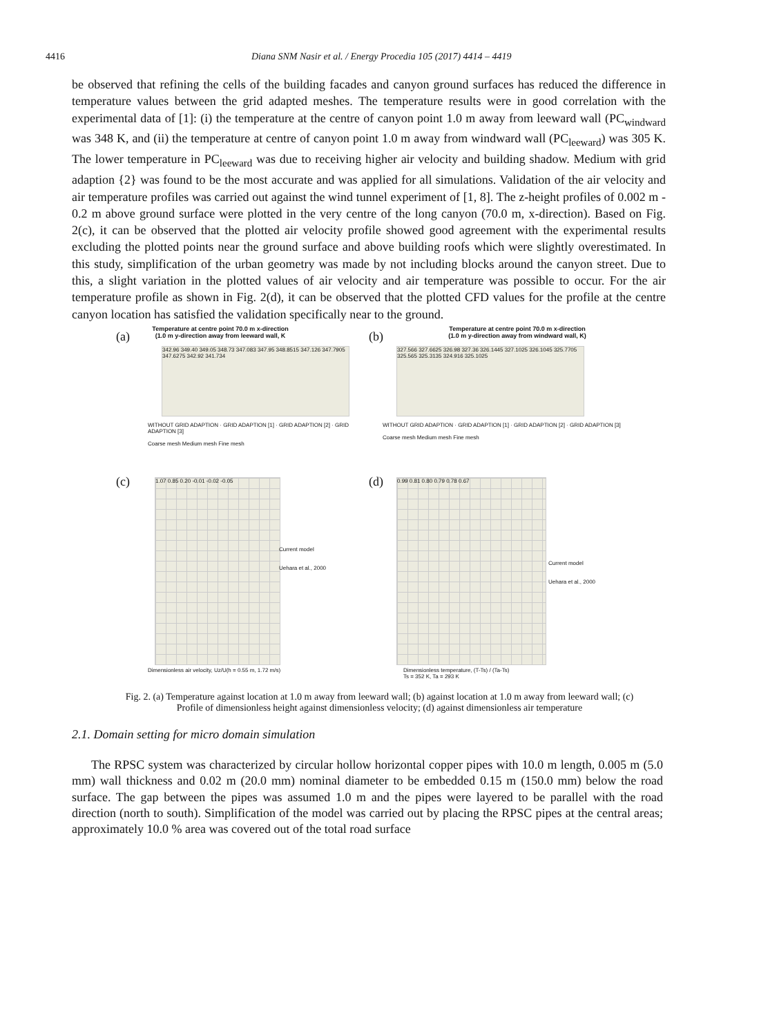4416 Diana SNM Nasir et al. / Energy Procedia 105 (2017) 4414 – 4419
be observed that refining the cells of the building facades and canyon ground surfaces has reduced the difference in temperature values between the grid adapted meshes. The temperature results were in good correlation with the experimental data of [1]: (i) the temperature at the centre of canyon point 1.0 m away from leeward wall (PC<sub>windward</sub> was 348 K, and (ii) the temperature at centre of canyon point 1.0 m away from windward wall (PC<sub>leeward</sub>) was 305 K. The lower temperature in PC<sub>leeward</sub> was due to receiving higher air velocity and building shadow. Medium with grid adaption {2} was found to be the most accurate and was applied for all simulations. Validation of the air velocity and air temperature profiles was carried out against the wind tunnel experiment of [1, 8]. The z-height profiles of 0.002 m - 0.2 m above ground surface were plotted in the very centre of the long canyon (70.0 m, x-direction). Based on Fig. 2(c), it can be observed that the plotted air velocity profile showed good agreement with the experimental results excluding the plotted points near the ground surface and above building roofs which were slightly overestimated. In this study, simplification of the urban geometry was made by not including blocks around the canyon street. Due to this, a slight variation in the plotted values of air velocity and air temperature was possible to occur. For the air temperature profile as shown in Fig. 2(d), it can be observed that the plotted CFD values for the profile at the centre canyon location has satisfied the validation specifically near to the ground.
(a)
Temperature at centre point 70.0 m x-direction
(1.0 m y-direction away from leeward wall, K
342.96 349.40 349.05 348.73 347.083 347.95 348.8515 347.126 347.7905 347.6275 342.92 341.734
WITHOUT GRID ADAPTION · GRID ADAPTION [1] · GRID ADAPTION [2] · GRID ADAPTION [3]
Coarse mesh Medium mesh Fine mesh
(b)
Temperature at centre point 70.0 m x-direction
(1.0 m y-direction away from windward wall, K)
327.566 327.6625 326.98 327.36 326.1445 327.1025 326.1045 325.7705 325.565 325.3135 324.916 325.1025
WITHOUT GRID ADAPTION · GRID ADAPTION [1] · GRID ADAPTION [2] · GRID ADAPTION [3]
Coarse mesh Medium mesh Fine mesh
(c) 1.07 0.85 0.20 -0.01 -0.02 -0.05
Current model
Uehara et al., 2000
Dimensionless air velocity, Uz/U(h = 0.55 m, 1.72 m/s)
(d) 0.99 0.81 0.80 0.79 0.78 0.67
Current model
Uehara et al., 2000
Dimensionless temperature, (T-Ts) / (Ta-Ts)
Ts = 352 K, Ta = 293 K
Fig. 2. (a) Temperature against location at 1.0 m away from leeward wall; (b) against location at 1.0 m away from leeward wall; (c)
Profile of dimensionless height against dimensionless velocity; (d) against dimensionless air temperature
2.1. Domain setting for micro domain simulation
The RPSC system was characterized by circular hollow horizontal copper pipes with 10.0 m length, 0.005 m (5.0 mm) wall thickness and 0.02 m (20.0 mm) nominal diameter to be embedded 0.15 m (150.0 mm) below the road surface. The gap between the pipes was assumed 1.0 m and the pipes were layered to be parallel with the road direction (north to south). Simplification of the model was carried out by placing the RPSC pipes at the central areas; approximately 10.0 % area was covered out of the total road surface